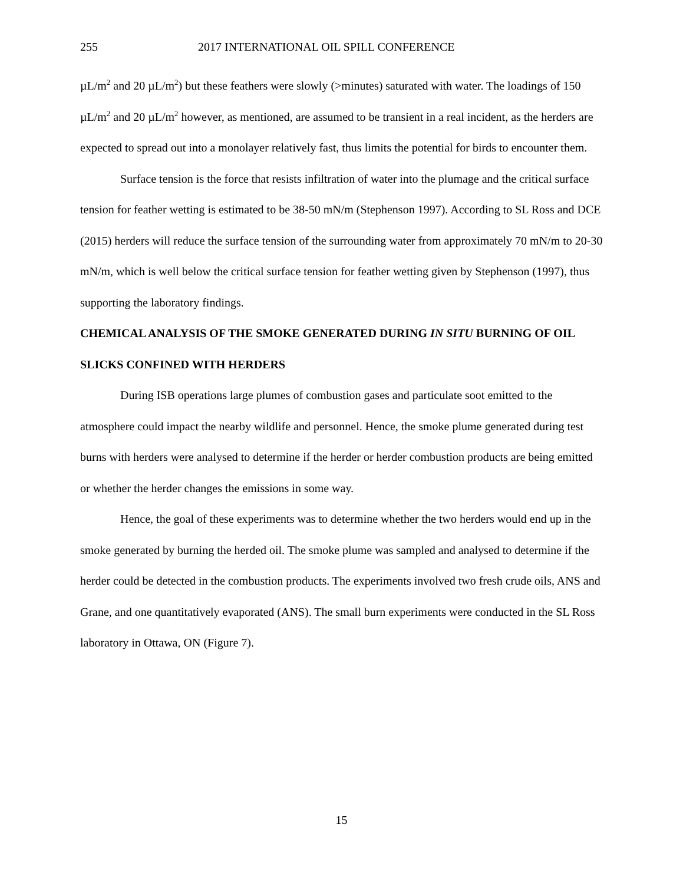255 2017 INTERNATIONAL OIL SPILL CONFERENCE
µL/m<sup>2</sup> and 20 µL/m<sup>2</sup>) but these feathers were slowly (>minutes) saturated with water. The loadings of 150 µL/m<sup>2</sup> and 20 µL/m<sup>2</sup> however, as mentioned, are assumed to be transient in a real incident, as the herders are expected to spread out into a monolayer relatively fast, thus limits the potential for birds to encounter them.
Surface tension is the force that resists infiltration of water into the plumage and the critical surface tension for feather wetting is estimated to be 38-50 mN/m (Stephenson 1997). According to SL Ross and DCE (2015) herders will reduce the surface tension of the surrounding water from approximately 70 mN/m to 20-30 mN/m, which is well below the critical surface tension for feather wetting given by Stephenson (1997), thus supporting the laboratory findings.
CHEMICAL ANALYSIS OF THE SMOKE GENERATED DURING IN SITU BURNING OF OIL SLICKS CONFINED WITH HERDERS
During ISB operations large plumes of combustion gases and particulate soot emitted to the atmosphere could impact the nearby wildlife and personnel. Hence, the smoke plume generated during test burns with herders were analysed to determine if the herder or herder combustion products are being emitted or whether the herder changes the emissions in some way.
Hence, the goal of these experiments was to determine whether the two herders would end up in the smoke generated by burning the herded oil. The smoke plume was sampled and analysed to determine if the herder could be detected in the combustion products. The experiments involved two fresh crude oils, ANS and Grane, and one quantitatively evaporated (ANS). The small burn experiments were conducted in the SL Ross laboratory in Ottawa, ON (Figure 7).
15